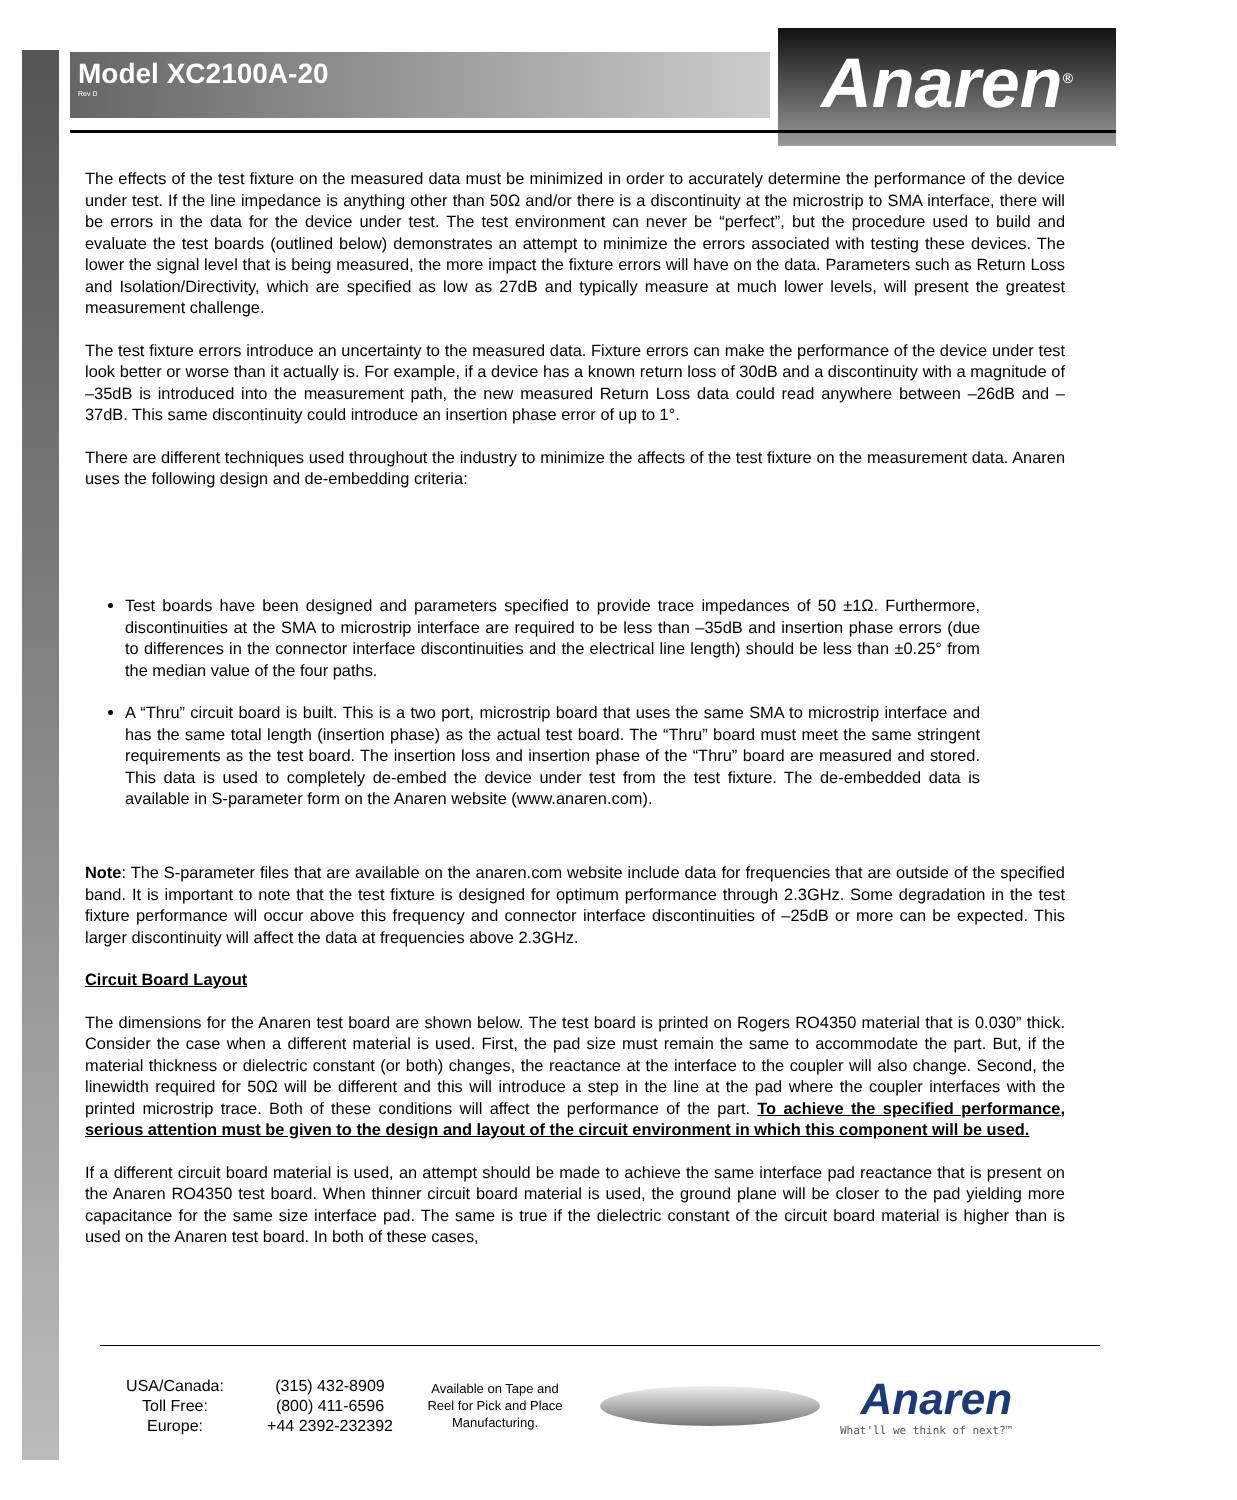Anaren<sup>®</sup>
Model XC2100A-20
Rev D
The effects of the test fixture on the measured data must be minimized in order to accurately determine the performance of the device under test. If the line impedance is anything other than 50Ω and/or there is a discontinuity at the microstrip to SMA interface, there will be errors in the data for the device under test. The test environment can never be “perfect”, but the procedure used to build and evaluate the test boards (outlined below) demonstrates an attempt to minimize the errors associated with testing these devices. The lower the signal level that is being measured, the more impact the fixture errors will have on the data. Parameters such as Return Loss and Isolation/Directivity, which are specified as low as 27dB and typically measure at much lower levels, will present the greatest measurement challenge.
The test fixture errors introduce an uncertainty to the measured data. Fixture errors can make the performance of the device under test look better or worse than it actually is. For example, if a device has a known return loss of 30dB and a discontinuity with a magnitude of –35dB is introduced into the measurement path, the new measured Return Loss data could read anywhere between –26dB and –37dB. This same discontinuity could introduce an insertion phase error of up to 1°.
There are different techniques used throughout the industry to minimize the affects of the test fixture on the measurement data. Anaren uses the following design and de-embedding criteria:
Test boards have been designed and parameters specified to provide trace impedances of 50 ±1Ω. Furthermore, discontinuities at the SMA to microstrip interface are required to be less than –35dB and insertion phase errors (due to differences in the connector interface discontinuities and the electrical line length) should be less than ±0.25° from the median value of the four paths.
A “Thru” circuit board is built. This is a two port, microstrip board that uses the same SMA to microstrip interface and has the same total length (insertion phase) as the actual test board. The “Thru” board must meet the same stringent requirements as the test board. The insertion loss and insertion phase of the “Thru” board are measured and stored. This data is used to completely de-embed the device under test from the test fixture. The de-embedded data is available in S-parameter form on the Anaren website (www.anaren.com).
Note: The S-parameter files that are available on the anaren.com website include data for frequencies that are outside of the specified band. It is important to note that the test fixture is designed for optimum performance through 2.3GHz. Some degradation in the test fixture performance will occur above this frequency and connector interface discontinuities of –25dB or more can be expected. This larger discontinuity will affect the data at frequencies above 2.3GHz.
Circuit Board Layout
The dimensions for the Anaren test board are shown below. The test board is printed on Rogers RO4350 material that is 0.030” thick. Consider the case when a different material is used. First, the pad size must remain the same to accommodate the part. But, if the material thickness or dielectric constant (or both) changes, the reactance at the interface to the coupler will also change. Second, the linewidth required for 50Ω will be different and this will introduce a step in the line at the pad where the coupler interfaces with the printed microstrip trace. Both of these conditions will affect the performance of the part. To achieve the specified performance, serious attention must be given to the design and layout of the circuit environment in which this component will be used.
If a different circuit board material is used, an attempt should be made to achieve the same interface pad reactance that is present on the Anaren RO4350 test board. When thinner circuit board material is used, the ground plane will be closer to the pad yielding more capacitance for the same size interface pad. The same is true if the dielectric constant of the circuit board material is higher than is used on the Anaren test board. In both of these cases,
USA/Canada:
Toll Free:
Europe:
(315) 432-8909
(800) 411-6596
+44 2392-232392
Available on Tape and
Reel for Pick and Place
Manufacturing.
Anaren
What'll we think of next?™